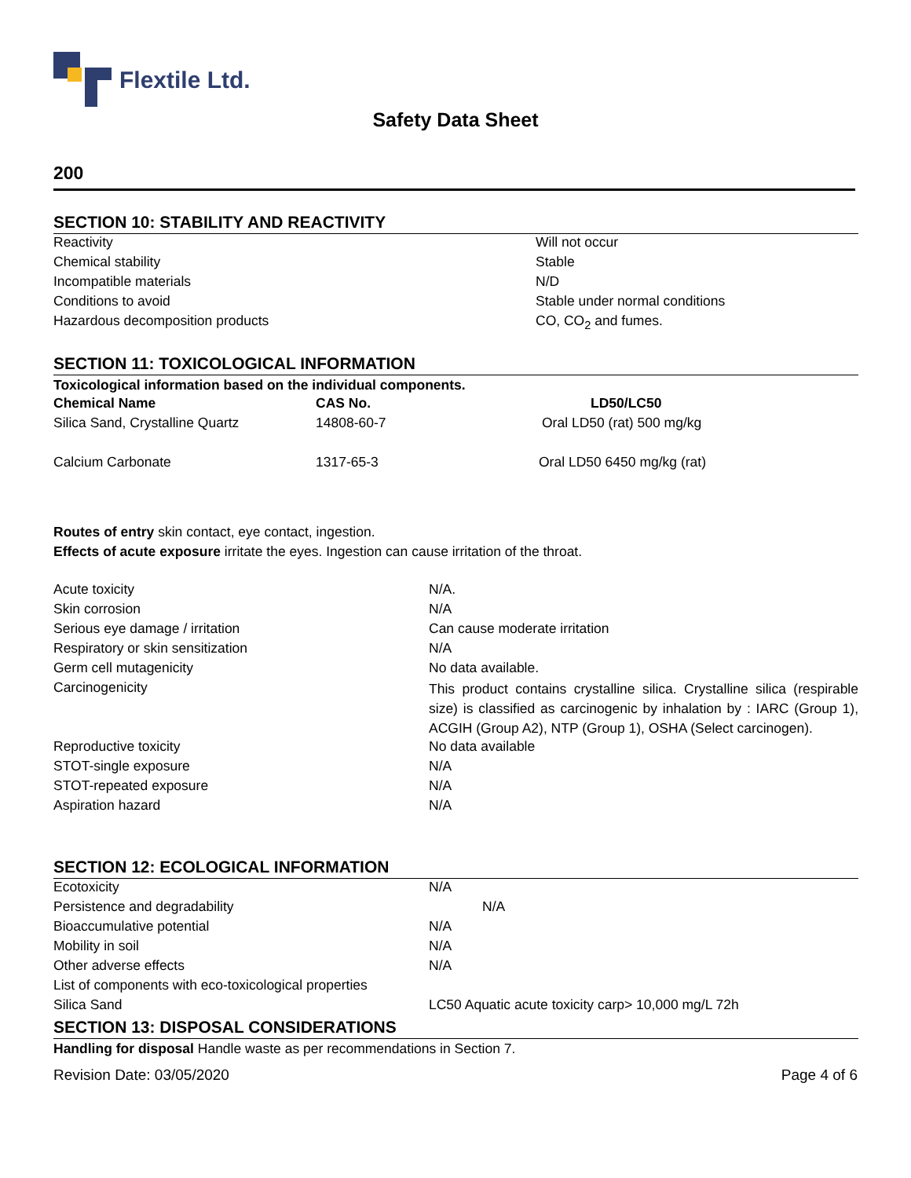Flextile Ltd.
Safety Data Sheet
200
SECTION 10: STABILITY AND REACTIVITY
| Reactivity | Will not occur |
| Chemical stability | Stable |
| Incompatible materials | N/D |
| Conditions to avoid | Stable under normal conditions |
| Hazardous decomposition products | CO, CO<sub>2</sub> and fumes. |
SECTION 11: TOXICOLOGICAL INFORMATION
Toxicological information based on the individual components.
| Chemical Name | CAS No. | LD50/LC50 |
| --- | --- | --- |
| Silica Sand, Crystalline Quartz | 14808-60-7 | Oral LD50 (rat) 500 mg/kg |
| Calcium Carbonate | 1317-65-3 | Oral LD50 6450 mg/kg (rat) |
Routes of entry skin contact, eye contact, ingestion.
Effects of acute exposure irritate the eyes. Ingestion can cause irritation of the throat.
| Acute toxicity | N/A. |
| Skin corrosion | N/A |
| Serious eye damage / irritation | Can cause moderate irritation |
| Respiratory or skin sensitization | N/A |
| Germ cell mutagenicity | No data available. |
| Carcinogenicity | This product contains crystalline silica. Crystalline silica (respirable size) is classified as carcinogenic by inhalation by : IARC (Group 1), ACGIH (Group A2), NTP (Group 1), OSHA (Select carcinogen). |
| Reproductive toxicity | No data available |
| STOT-single exposure | N/A |
| STOT-repeated exposure | N/A |
| Aspiration hazard | N/A |
SECTION 12: ECOLOGICAL INFORMATION
| Ecotoxicity | N/A |
| Persistence and degradability | N/A |
| Bioaccumulative potential | N/A |
| Mobility in soil | N/A |
| Other adverse effects | N/A |
| List of components with eco-toxicological properties | |
| Silica Sand | LC50 Aquatic acute toxicity carp> 10,000 mg/L 72h |
SECTION 13: DISPOSAL CONSIDERATIONS
Handling for disposal Handle waste as per recommendations in Section 7.
Revision Date: 03/05/2020 Page 4 of 6